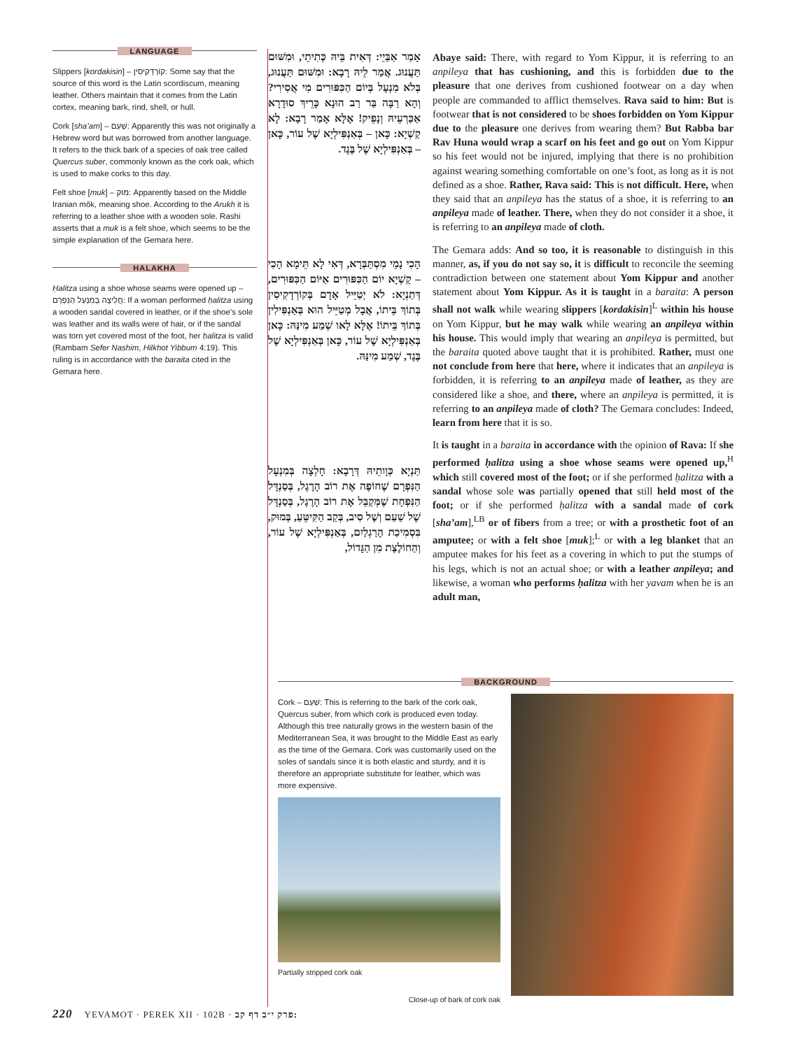LANGUAGE
Slippers [kordakisin] – קוֹרְדָקִיסִין: Some say that the source of this word is the Latin scordiscum, meaning leather. Others maintain that it comes from the Latin cortex, meaning bark, rind, shell, or hull.
Cork [sha’am] – שַׁעַם: Apparently this was not originally a Hebrew word but was borrowed from another language. It refers to the thick bark of a species of oak tree called Quercus suber, commonly known as the cork oak, which is used to make corks to this day.
Felt shoe [muk] – מוּק: Apparently based on the Middle Iranian mōk, meaning shoe. According to the Arukh it is referring to a leather shoe with a wooden sole. Rashi asserts that a muk is a felt shoe, which seems to be the simple explanation of the Gemara here.
HALAKHA
Ḥalitza using a shoe whose seams were opened up – חֲלִיצָה בְּמִנְעָל הַנִּפְרָם: If a woman performed ḥalitza using a wooden sandal covered in leather, or if the shoe’s sole was leather and its walls were of hair, or if the sandal was torn yet covered most of the foot, her ḥalitza is valid (Rambam Sefer Nashim, Hilkhot Yibbum 4:19). This ruling is in accordance with the baraita cited in the Gemara here.
אָמַר אַבַּיֵי: דְּאִית בֵּיהּ כְּתִיתֵי, וּמִשּׁוּם תַּעֲנוּג. אֲמַר לֵיהּ רָבָא: וּמִשּׁוּם תַּעֲנוּג, בְּלֹא מִנְעָל בְּיוֹם הַכִּפּוּרִים מִי אֲסִירִי? וְהָא רַבָּה בַּר רַב הוּנָא כָּרֵיךְ סוּדָרָא אַכַּרְעֵיהּ וְנָפֵיק! אֶלָּא אָמַר רָבָא: לָא קַשְׁיָא: כָּאן – בְּאַנְפִּילְיָא שֶׁל עוֹר, כָּאן – בְּאַנְפִּילְיָא שֶׁל בֶּגֶד.
הָכִי נָמֵי מִסְתַּבְּרָא, דְּאִי לָא תֵּימָא הָכִי – קַשְׁיָא יוֹם הַכִּפּוּרִים אַיּוֹם הַכִּפּוּרִים, דְּתַנְיָא: לֹא יְטַיֵּיל אָדָם בְּקוֹרְדָקִיסִין בְּתוֹךְ בֵּיתוֹ, אֲבָל מְטַיֵּיל הוּא בְּאַנְפִּילִין בְּתוֹךְ בֵּיתוֹ! אֶלָּא לָאו שְׁמַע מִינַּהּ: כָּאן בְּאַנְפִּילְיָא שֶׁל עוֹר, כָּאן בְּאַנְפִּילְיָא שֶׁל בֶּגֶד, שְׁמַע מִינַּהּ.
תַּנְיָא כְּוָותֵיהּ דְּרָבָא: חָלְצָה בְּמִנְעָל הַנִּפְרָם שֶׁחוֹפֶה אֶת רוֹב הָרֶגֶל, בְּסַנְדָּל הַנִּפְחָת שֶׁמְּקַבֵּל אֶת רוֹב הָרֶגֶל, בְּסַנְדָּל שֶׁל שַׁעַם וְשֶׁל סִיב, בְּקַב הַקִּיטֵּעַ, בְּמוּק, בִּסְמִיכַת הָרַגְלַיִם, בְּאַנְפִּילְיָא שֶׁל עוֹר, וְהַחוֹלֶצֶת מִן הַגָּדוֹל,
Abaye said: There, with regard to Yom Kippur, it is referring to an anpileya that has cushioning, and this is forbidden due to the pleasure that one derives from cushioned footwear on a day when people are commanded to afflict themselves. Rava said to him: But is footwear that is not considered to be shoes forbidden on Yom Kippur due to the pleasure one derives from wearing them? But Rabba bar Rav Huna would wrap a scarf on his feet and go out on Yom Kippur so his feet would not be injured, implying that there is no prohibition against wearing something comfortable on one’s foot, as long as it is not defined as a shoe. Rather, Rava said: This is not difficult. Here, when they said that an anpileya has the status of a shoe, it is referring to an anpileya made of leather. There, when they do not consider it a shoe, it is referring to an anpileya made of cloth.
The Gemara adds: And so too, it is reasonable to distinguish in this manner, as, if you do not say so, it is difficult to reconcile the seeming contradiction between one statement about Yom Kippur and another statement about Yom Kippur. As it is taught in a baraita: A person shall not walk while wearing slippers [kordakisin]<sup>L</sup> within his house on Yom Kippur, but he may walk while wearing an anpileya within his house. This would imply that wearing an anpileya is permitted, but the baraita quoted above taught that it is prohibited. Rather, must one not conclude from here that here, where it indicates that an anpileya is forbidden, it is referring to an anpileya made of leather, as they are considered like a shoe, and there, where an anpileya is permitted, it is referring to an anpileya made of cloth? The Gemara concludes: Indeed, learn from here that it is so.
It is taught in a baraita in accordance with the opinion of Rava: If she performed ḥalitza using a shoe whose seams were opened up,<sup>H</sup> which still covered most of the foot; or if she performed ḥalitza with a sandal whose sole was partially opened that still held most of the foot; or if she performed ḥalitza with a sandal made of cork [sha’am],<sup>LB</sup> or of fibers from a tree; or with a prosthetic foot of an amputee; or with a felt shoe [muk];<sup>L</sup> or with a leg blanket that an amputee makes for his feet as a covering in which to put the stumps of his legs, which is not an actual shoe; or with a leather anpileya; and likewise, a woman who performs ḥalitza with her yavam when he is an adult man,
BACKGROUND
Cork – שַׁעַם: This is referring to the bark of the cork oak, Quercus suber, from which cork is produced even today. Although this tree naturally grows in the western basin of the Mediterranean Sea, it was brought to the Middle East as early as the time of the Gemara. Cork was customarily used on the soles of sandals since it is both elastic and sturdy, and it is therefore an appropriate substitute for leather, which was more expensive.
Partially stripped cork oak
Close-up of bark of cork oak
220 YEVAMOT · PEREK XII · 102B · פרק י״ב דף קב: